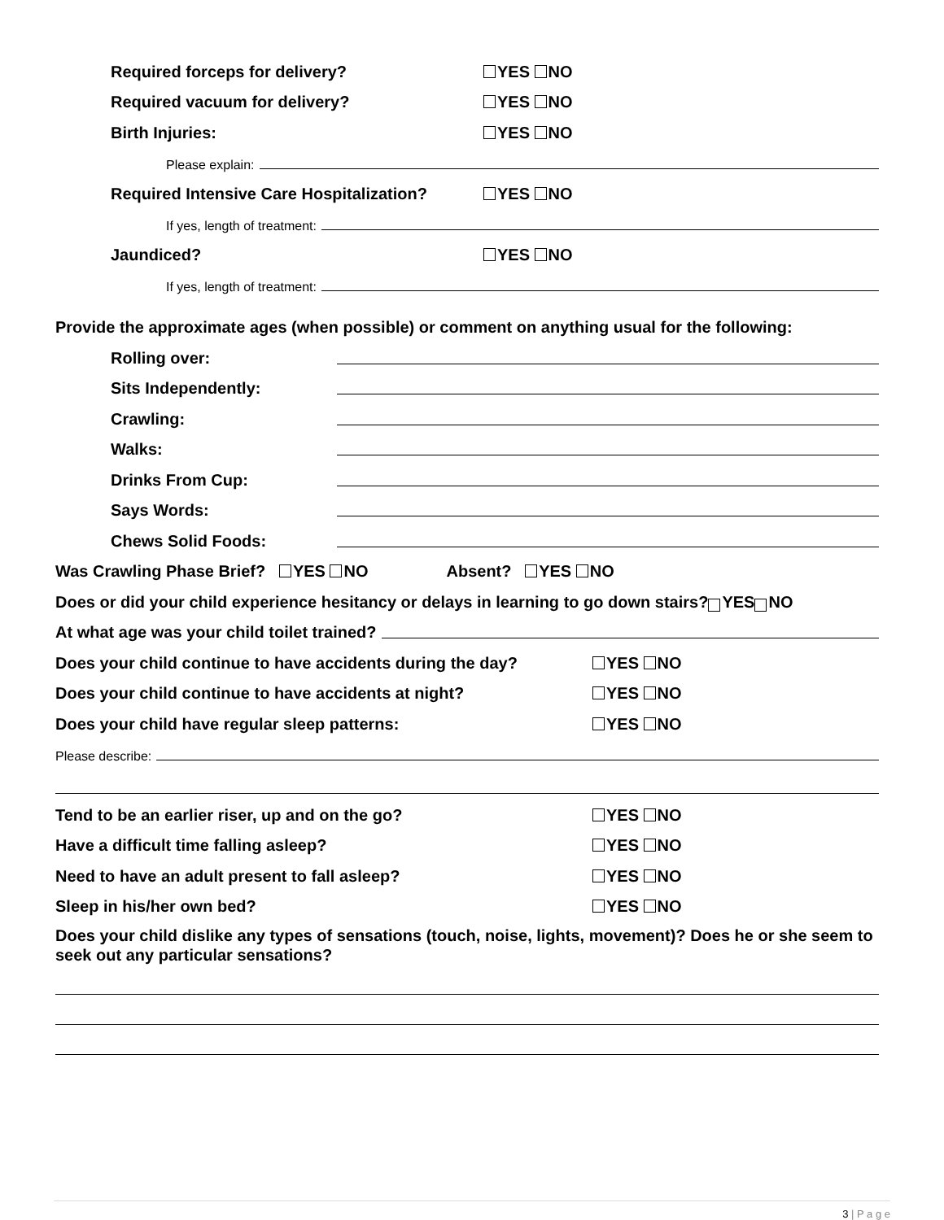Required forceps for delivery? YES NO
Required vacuum for delivery? YES NO
Birth Injuries: YES NO
Please explain:
Required Intensive Care Hospitalization? YES NO
If yes, length of treatment:
Jaundiced? YES NO
If yes, length of treatment:
Provide the approximate ages (when possible) or comment on anything usual for the following:
Rolling over:
Sits Independently:
Crawling:
Walks:
Drinks From Cup:
Says Words:
Chews Solid Foods:
Was Crawling Phase Brief? YES NO Absent? YES NO
Does or did your child experience hesitancy or delays in learning to go down stairs? YES NO
At what age was your child toilet trained?
Does your child continue to have accidents during the day? YES NO
Does your child continue to have accidents at night? YES NO
Does your child have regular sleep patterns: YES NO
Please describe:
Tend to be an earlier riser, up and on the go? YES NO
Have a difficult time falling asleep? YES NO
Need to have an adult present to fall asleep? YES NO
Sleep in his/her own bed? YES NO
Does your child dislike any types of sensations (touch, noise, lights, movement)? Does he or she seem to seek out any particular sensations?
3 | P a g e